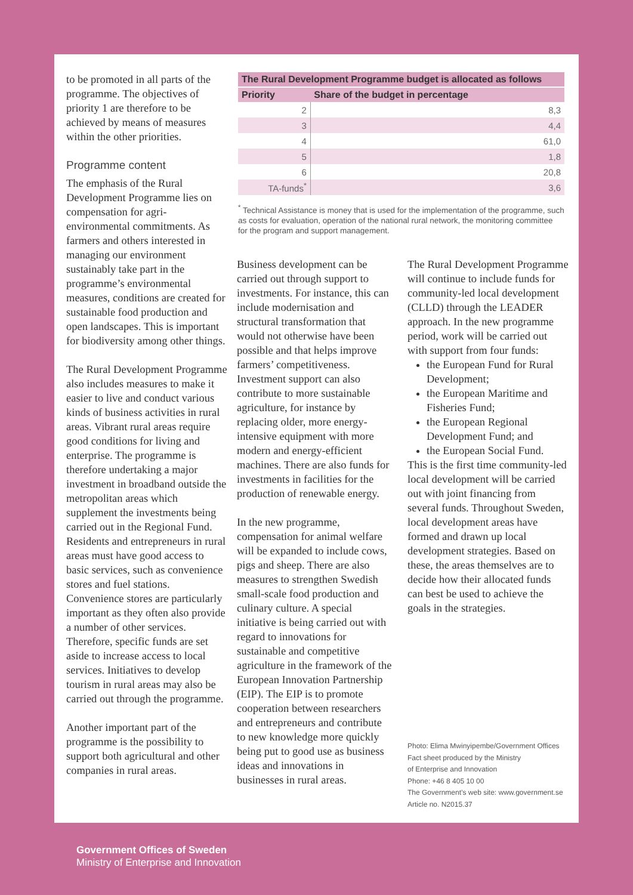to be promoted in all parts of the programme. The objectives of priority 1 are therefore to be achieved by means of measures within the other priorities.
Programme content
The emphasis of the Rural Development Programme lies on compensation for agri-environmental commitments. As farmers and others interested in managing our environment sustainably take part in the programme’s environmental measures, conditions are created for sustainable food production and open landscapes. This is important for biodiversity among other things.
The Rural Development Programme also includes measures to make it easier to live and conduct various kinds of business activities in rural areas. Vibrant rural areas require good conditions for living and enterprise. The programme is therefore undertaking a major investment in broadband outside the metropolitan areas which supplement the investments being carried out in the Regional Fund. Residents and entrepreneurs in rural areas must have good access to basic services, such as convenience stores and fuel stations. Convenience stores are particularly important as they often also provide a number of other services. Therefore, specific funds are set aside to increase access to local services. Initiatives to develop tourism in rural areas may also be carried out through the programme.
Another important part of the programme is the possibility to support both agricultural and other companies in rural areas.
| The Rural Development Programme budget is allocated as follows | |
| --- | --- |
| Priority | Share of the budget in percentage |
| 2 | 8,3 |
| 3 | 4,4 |
| 4 | 61,0 |
| 5 | 1,8 |
| 6 | 20,8 |
| TA-funds<sup>*</sup> | 3,6 |
<sup>*</sup> Technical Assistance is money that is used for the implementation of the programme, such as costs for evaluation, operation of the national rural network, the monitoring committee for the program and support management.
Business development can be carried out through support to investments. For instance, this can include modernisation and structural transformation that would not otherwise have been possible and that helps improve farmers’ competitiveness. Investment support can also contribute to more sustainable agriculture, for instance by replacing older, more energy-intensive equipment with more modern and energy-efficient machines. There are also funds for investments in facilities for the production of renewable energy.
In the new programme, compensation for animal welfare will be expanded to include cows, pigs and sheep. There are also measures to strengthen Swedish small-scale food production and culinary culture. A special initiative is being carried out with regard to innovations for sustainable and competitive agriculture in the framework of the European Innovation Partnership (EIP). The EIP is to promote cooperation between researchers and entrepreneurs and contribute to new knowledge more quickly being put to good use as business ideas and innovations in businesses in rural areas.
The Rural Development Programme will continue to include funds for community-led local development (CLLD) through the LEADER approach. In the new programme period, work will be carried out with support from four funds:
the European Fund for Rural Development;
the European Maritime and Fisheries Fund;
the European Regional Development Fund; and
the European Social Fund.
This is the first time community-led local development will be carried out with joint financing from several funds. Throughout Sweden, local development areas have formed and drawn up local development strategies. Based on these, the areas themselves are to decide how their allocated funds can best be used to achieve the goals in the strategies.
Photo: Elima Mwinyipembe/Government Offices
Fact sheet produced by the Ministry
of Enterprise and Innovation
Phone: +46 8 405 10 00
The Government’s web site: www.government.se
Article no. N2015.37
Government Offices of Sweden
Ministry of Enterprise and Innovation